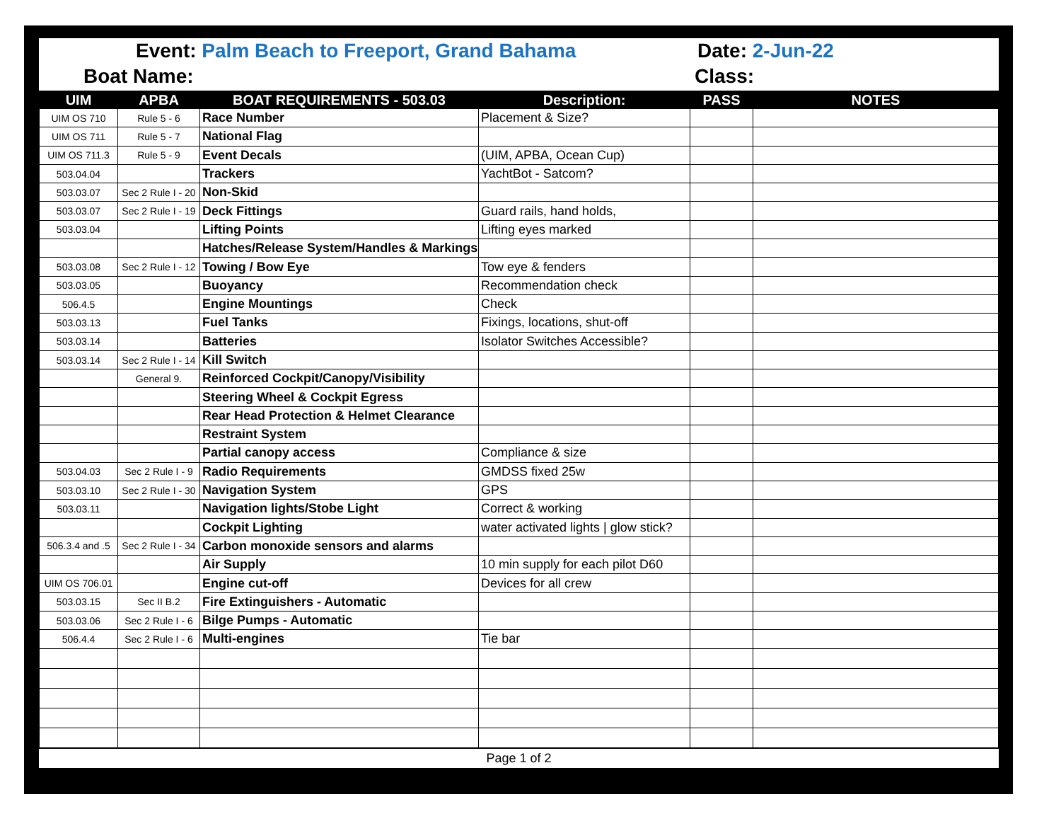Event: Palm Beach to Freeport, Grand Bahama
Date: 2-Jun-22
Boat Name: Class:
| UIM | APBA | BOAT REQUIREMENTS - 503.03 | Description: | PASS | NOTES |
| --- | --- | --- | --- | --- | --- |
| UIM OS 710 | Rule 5 - 6 | Race Number | Placement & Size? | | |
| UIM OS 711 | Rule 5 - 7 | National Flag | | | |
| UIM OS 711.3 | Rule 5 - 9 | Event Decals | (UIM, APBA, Ocean Cup) | | |
| 503.04.04 | | Trackers | YachtBot - Satcom? | | |
| 503.03.07 | Sec 2 Rule I - 20 | Non-Skid | | | |
| 503.03.07 | Sec 2 Rule I - 19 | Deck Fittings | Guard rails, hand holds, | | |
| 503.03.04 | | Lifting Points | Lifting eyes marked | | |
| | | Hatches/Release System/Handles & Markings | | | |
| 503.03.08 | Sec 2 Rule I - 12 | Towing / Bow Eye | Tow eye & fenders | | |
| 503.03.05 | | Buoyancy | Recommendation check | | |
| 506.4.5 | | Engine Mountings | Check | | |
| 503.03.13 | | Fuel Tanks | Fixings, locations, shut-off | | |
| 503.03.14 | | Batteries | Isolator Switches Accessible? | | |
| 503.03.14 | Sec 2 Rule I - 14 | Kill Switch | | | |
| | General 9. | Reinforced Cockpit/Canopy/Visibility | | | |
| | | Steering Wheel & Cockpit Egress | | | |
| | | Rear Head Protection & Helmet Clearance | | | |
| | | Restraint System | | | |
| | | Partial canopy access | Compliance & size | | |
| 503.04.03 | Sec 2 Rule I - 9 | Radio Requirements | GMDSS fixed 25w | | |
| 503.03.10 | Sec 2 Rule I - 30 | Navigation System | GPS | | |
| 503.03.11 | | Navigation lights/Stobe Light | Correct & working | | |
| | | Cockpit Lighting | water activated lights / glow stick? | | |
| 506.3.4 and .5 | Sec 2 Rule I - 34 | Carbon monoxide sensors and alarms | | | |
| | | Air Supply | 10 min supply for each pilot D60 | | |
| UIM OS 706.01 | | Engine cut-off | Devices for all crew | | |
| 503.03.15 | Sec II B.2 | Fire Extinguishers - Automatic | | | |
| 503.03.06 | Sec 2 Rule I - 6 | Bilge Pumps - Automatic | | | |
| 506.4.4 | Sec 2 Rule I - 6 | Multi-engines | Tie bar | | |
Page 1 of 2